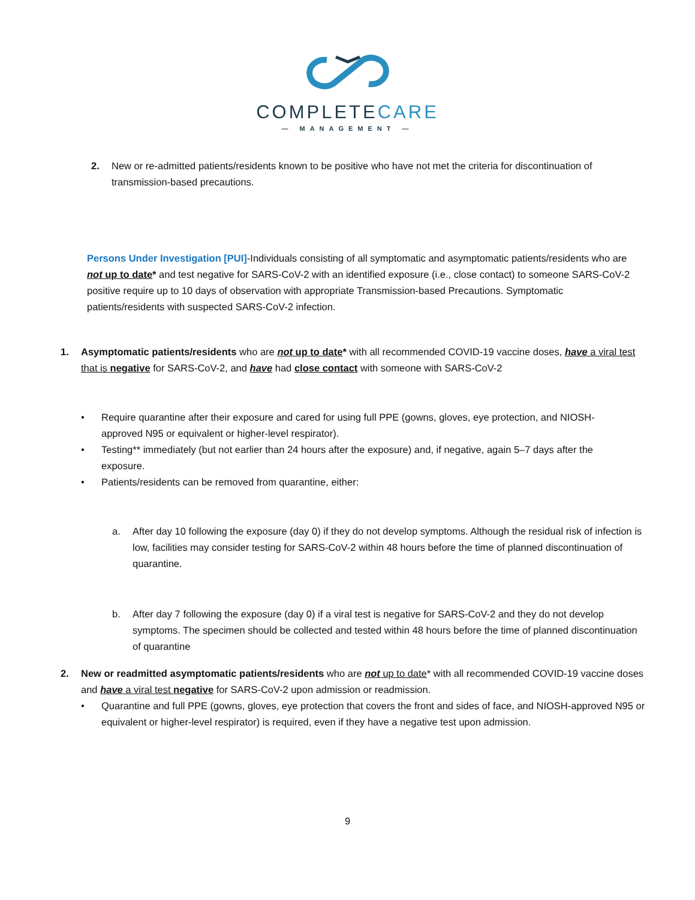COMPLETECARE
— MANAGEMENT —
2. New or re-admitted patients/residents known to be positive who have not met the criteria for discontinuation of transmission-based precautions.
Persons Under Investigation [PUI]-Individuals consisting of all symptomatic and asymptomatic patients/residents who are not up to date* and test negative for SARS-CoV-2 with an identified exposure (i.e., close contact) to someone SARS-CoV-2 positive require up to 10 days of observation with appropriate Transmission-based Precautions. Symptomatic patients/residents with suspected SARS-CoV-2 infection.
1. Asymptomatic patients/residents who are not up to date* with all recommended COVID-19 vaccine doses, have a viral test that is negative for SARS-CoV-2, and have had close contact with someone with SARS-CoV-2
• Require quarantine after their exposure and cared for using full PPE (gowns, gloves, eye protection, and NIOSH-approved N95 or equivalent or higher-level respirator).
• Testing** immediately (but not earlier than 24 hours after the exposure) and, if negative, again 5–7 days after the exposure.
• Patients/residents can be removed from quarantine, either:
a. After day 10 following the exposure (day 0) if they do not develop symptoms. Although the residual risk of infection is low, facilities may consider testing for SARS-CoV-2 within 48 hours before the time of planned discontinuation of quarantine.
b. After day 7 following the exposure (day 0) if a viral test is negative for SARS-CoV-2 and they do not develop symptoms. The specimen should be collected and tested within 48 hours before the time of planned discontinuation of quarantine
2. New or readmitted asymptomatic patients/residents who are not up to date* with all recommended COVID-19 vaccine doses and have a viral test negative for SARS-CoV-2 upon admission or readmission.
• Quarantine and full PPE (gowns, gloves, eye protection that covers the front and sides of face, and NIOSH-approved N95 or equivalent or higher-level respirator) is required, even if they have a negative test upon admission.
9